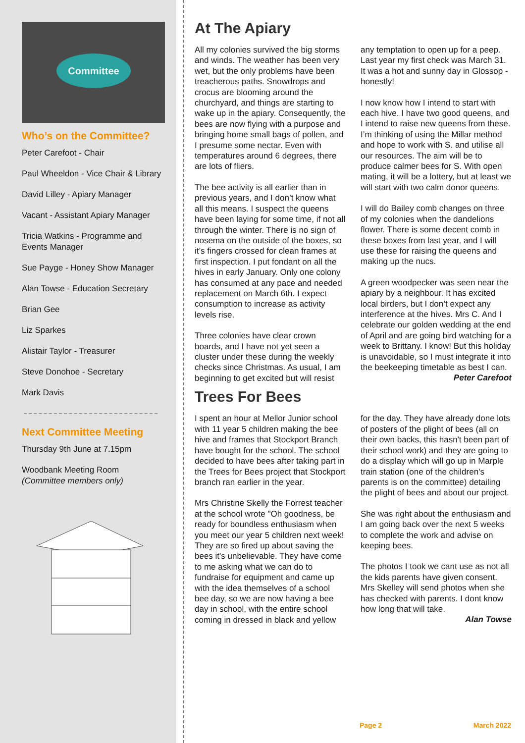Committee
Who’s on the Committee?
Peter Carefoot - Chair
Paul Wheeldon - Vice Chair & Library
David Lilley - Apiary Manager
Vacant - Assistant Apiary Manager
Tricia Watkins - Programme and Events Manager
Sue Payge - Honey Show Manager
Alan Towse - Education Secretary
Brian Gee
Liz Sparkes
Alistair Taylor - Treasurer
Steve Donohoe - Secretary
Mark Davis
Next Committee Meeting
Thursday 9th June at 7.15pm
Woodbank Meeting Room
(Committee members only)
At The Apiary
All my colonies survived the big storms and winds. The weather has been very wet, but the only problems have been treacherous paths. Snowdrops and crocus are blooming around the churchyard, and things are starting to wake up in the apiary. Consequently, the bees are now flying with a purpose and bringing home small bags of pollen, and I presume some nectar. Even with temperatures around 6 degrees, there are lots of fliers.
The bee activity is all earlier than in previous years, and I don’t know what all this means. I suspect the queens have been laying for some time, if not all through the winter. There is no sign of nosema on the outside of the boxes, so it’s fingers crossed for clean frames at first inspection. I put fondant on all the hives in early January. Only one colony has consumed at any pace and needed replacement on March 6th. I expect consumption to increase as activity levels rise.
Three colonies have clear crown boards, and I have not yet seen a cluster under these during the weekly checks since Christmas. As usual, I am beginning to get excited but will resist any temptation to open up for a peep. Last year my first check was March 31. It was a hot and sunny day in Glossop - honestly!
I now know how I intend to start with each hive. I have two good queens, and I intend to raise new queens from these. I’m thinking of using the Millar method and hope to work with S. and utilise all our resources. The aim will be to produce calmer bees for S. With open mating, it will be a lottery, but at least we will start with two calm donor queens.
I will do Bailey comb changes on three of my colonies when the dandelions flower. There is some decent comb in these boxes from last year, and I will use these for raising the queens and making up the nucs.
A green woodpecker was seen near the apiary by a neighbour. It has excited local birders, but I don’t expect any interference at the hives. Mrs C. And I celebrate our golden wedding at the end of April and are going bird watching for a week to Brittany. I know! But this holiday is unavoidable, so I must integrate it into the beekeeping timetable as best I can.
Peter Carefoot
Trees For Bees
I spent an hour at Mellor Junior school with 11 year 5 children making the bee hive and frames that Stockport Branch have bought for the school. The school decided to have bees after taking part in the Trees for Bees project that Stockport branch ran earlier in the year.
Mrs Christine Skelly the Forrest teacher at the school wrote "Oh goodness, be ready for boundless enthusiasm when you meet our year 5 children next week! They are so fired up about saving the bees it's unbelievable. They have come to me asking what we can do to fundraise for equipment and came up with the idea themselves of a school bee day, so we are now having a bee day in school, with the entire school coming in dressed in black and yellow for the day. They have already done lots of posters of the plight of bees (all on their own backs, this hasn't been part of their school work) and they are going to do a display which will go up in Marple train station (one of the children's parents is on the committee) detailing the plight of bees and about our project.
She was right about the enthusiasm and I am going back over the next 5 weeks to complete the work and advise on keeping bees.
The photos I took we cant use as not all the kids parents have given consent. Mrs Skelley will send photos when she has checked with parents. I dont know how long that will take.
Alan Towse
Page 2 March 2022